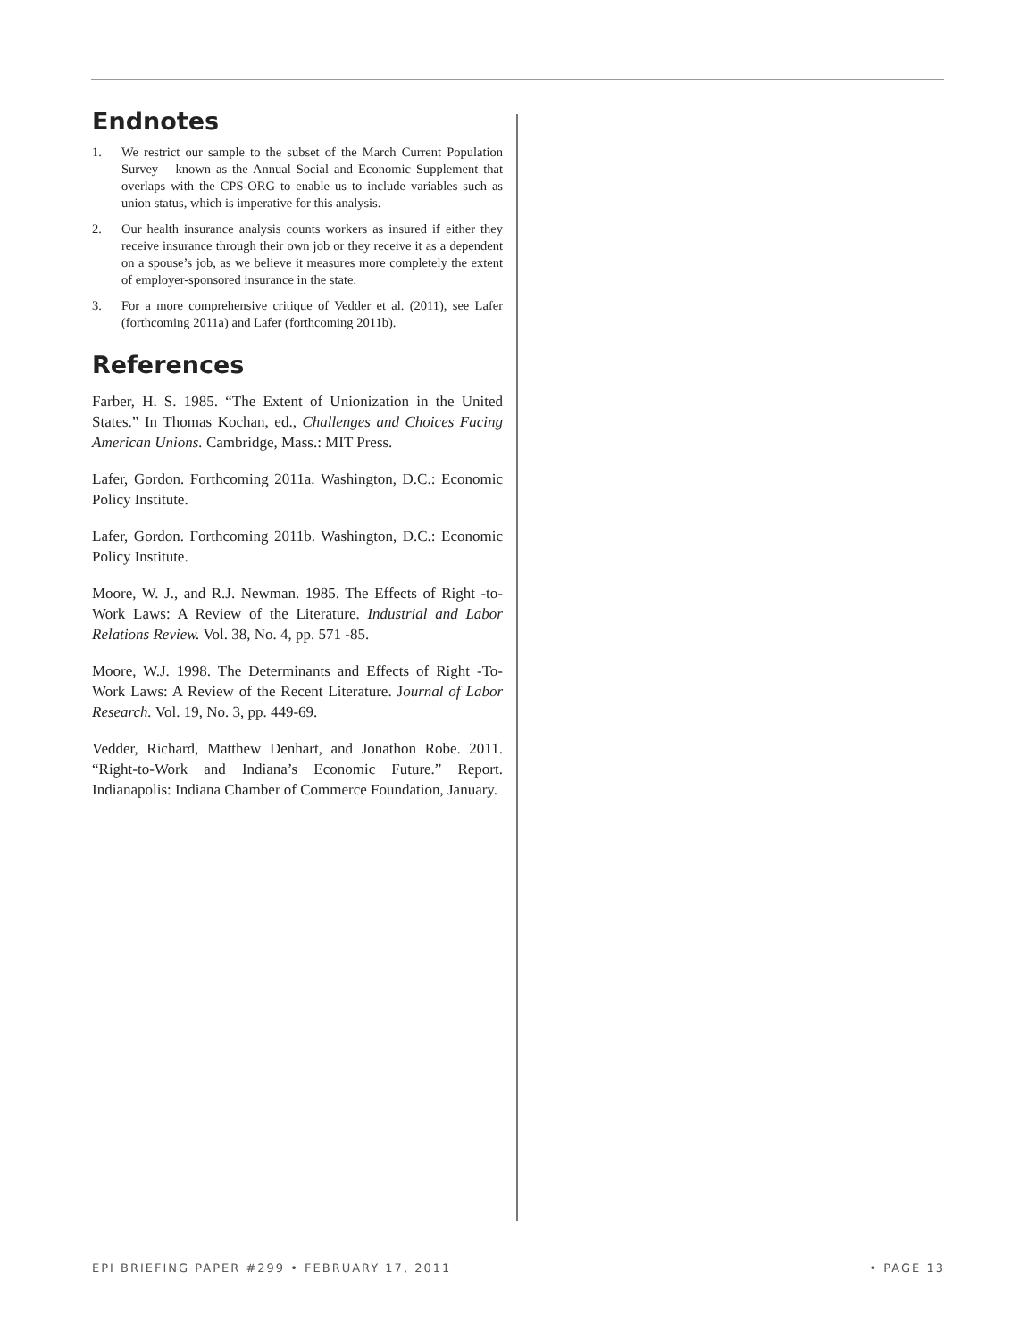Endnotes
1. We restrict our sample to the subset of the March Current Population Survey – known as the Annual Social and Economic Supplement that overlaps with the CPS-ORG to enable us to include variables such as union status, which is imperative for this analysis.
2. Our health insurance analysis counts workers as insured if either they receive insurance through their own job or they receive it as a dependent on a spouse’s job, as we believe it measures more completely the extent of employer-sponsored insurance in the state.
3. For a more comprehensive critique of Vedder et al. (2011), see Lafer (forthcoming 2011a) and Lafer (forthcoming 2011b).
References
Farber, H. S. 1985. “The Extent of Unionization in the United States.” In Thomas Kochan, ed., Challenges and Choices Facing American Unions. Cambridge, Mass.: MIT Press.
Lafer, Gordon. Forthcoming 2011a. Washington, D.C.: Economic Policy Institute.
Lafer, Gordon. Forthcoming 2011b. Washington, D.C.: Economic Policy Institute.
Moore, W. J., and R.J. Newman. 1985. The Effects of Right -to-Work Laws: A Review of the Literature. Industrial and Labor Relations Review. Vol. 38, No. 4, pp. 571 -85.
Moore, W.J. 1998. The Determinants and Effects of Right -To-Work Laws: A Review of the Recent Literature. Journal of Labor Research. Vol. 19, No. 3, pp. 449-69.
Vedder, Richard, Matthew Denhart, and Jonathon Robe. 2011. “Right-to-Work and Indiana’s Economic Future.” Report. Indianapolis: Indiana Chamber of Commerce Foundation, January.
EPI BRIEFING PAPER #299 • FEBRUARY 17, 2011 • PAGE 13